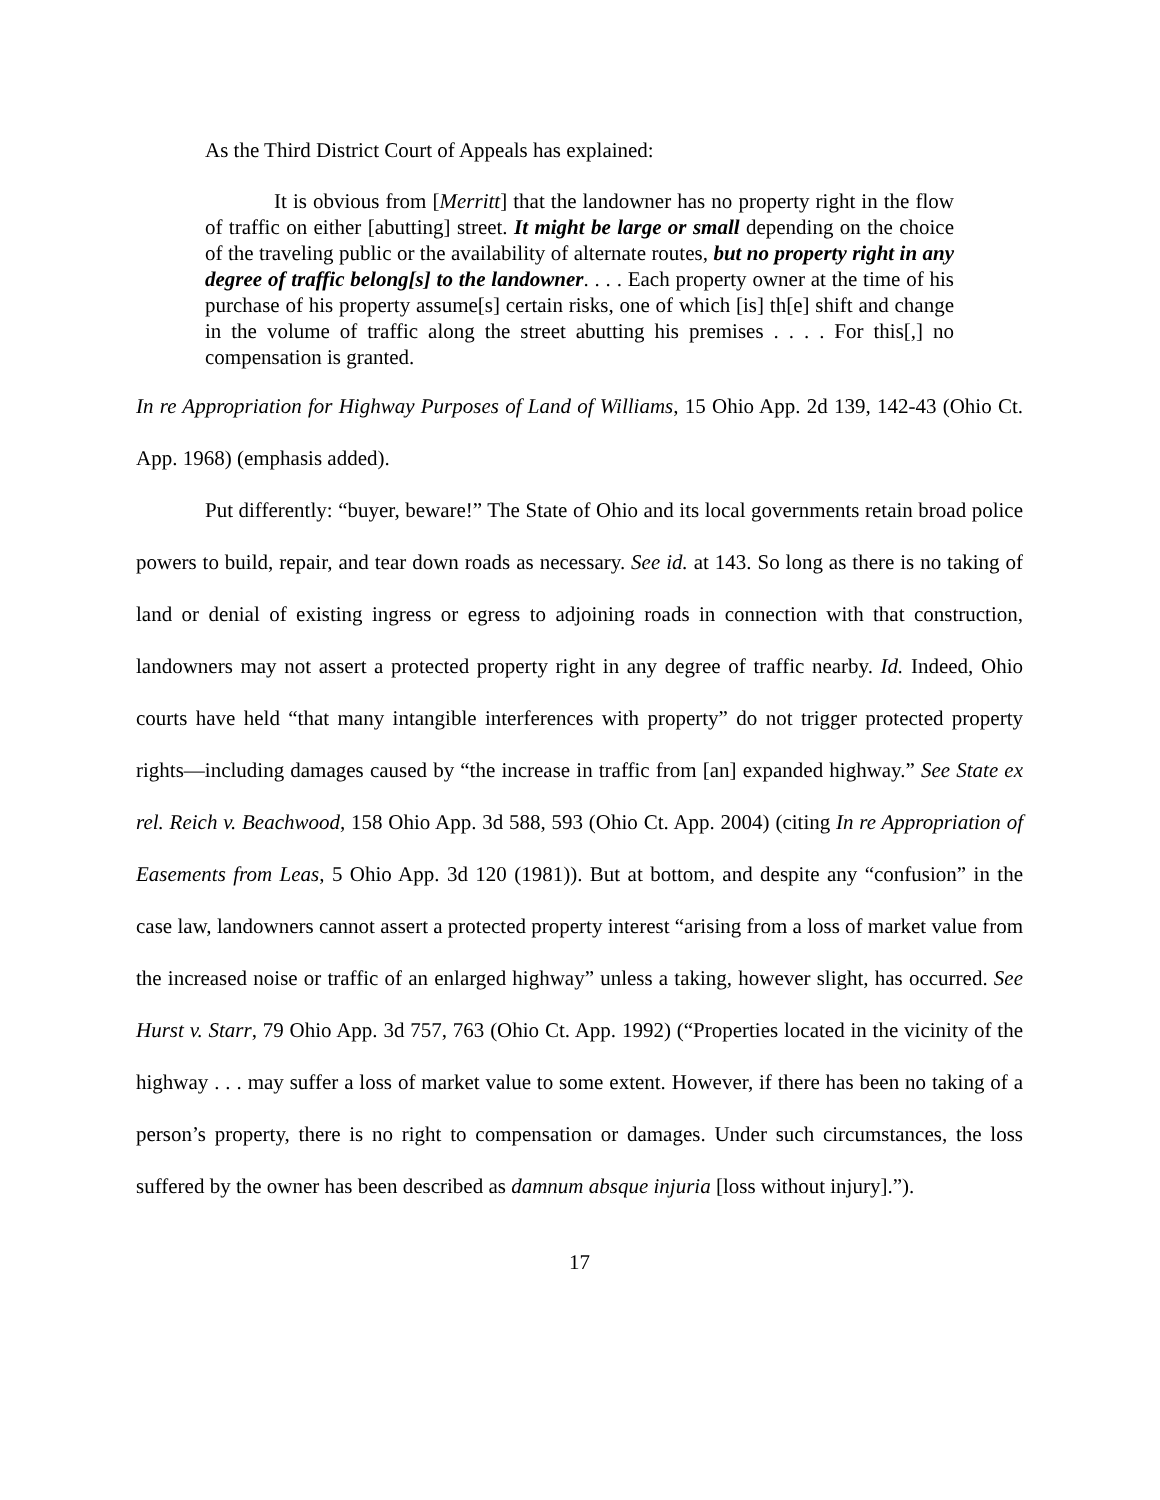As the Third District Court of Appeals has explained:
It is obvious from [Merritt] that the landowner has no property right in the flow of traffic on either [abutting] street. It might be large or small depending on the choice of the traveling public or the availability of alternate routes, but no property right in any degree of traffic belong[s] to the landowner. . . . Each property owner at the time of his purchase of his property assume[s] certain risks, one of which [is] th[e] shift and change in the volume of traffic along the street abutting his premises . . . . For this[,] no compensation is granted.
In re Appropriation for Highway Purposes of Land of Williams, 15 Ohio App. 2d 139, 142-43 (Ohio Ct. App. 1968) (emphasis added).
Put differently: “buyer, beware!” The State of Ohio and its local governments retain broad police powers to build, repair, and tear down roads as necessary. See id. at 143. So long as there is no taking of land or denial of existing ingress or egress to adjoining roads in connection with that construction, landowners may not assert a protected property right in any degree of traffic nearby. Id. Indeed, Ohio courts have held “that many intangible interferences with property” do not trigger protected property rights—including damages caused by “the increase in traffic from [an] expanded highway.” See State ex rel. Reich v. Beachwood, 158 Ohio App. 3d 588, 593 (Ohio Ct. App. 2004) (citing In re Appropriation of Easements from Leas, 5 Ohio App. 3d 120 (1981)). But at bottom, and despite any “confusion” in the case law, landowners cannot assert a protected property interest “arising from a loss of market value from the increased noise or traffic of an enlarged highway” unless a taking, however slight, has occurred. See Hurst v. Starr, 79 Ohio App. 3d 757, 763 (Ohio Ct. App. 1992) (“Properties located in the vicinity of the highway . . . may suffer a loss of market value to some extent. However, if there has been no taking of a person’s property, there is no right to compensation or damages. Under such circumstances, the loss suffered by the owner has been described as damnum absque injuria [loss without injury].”).
17